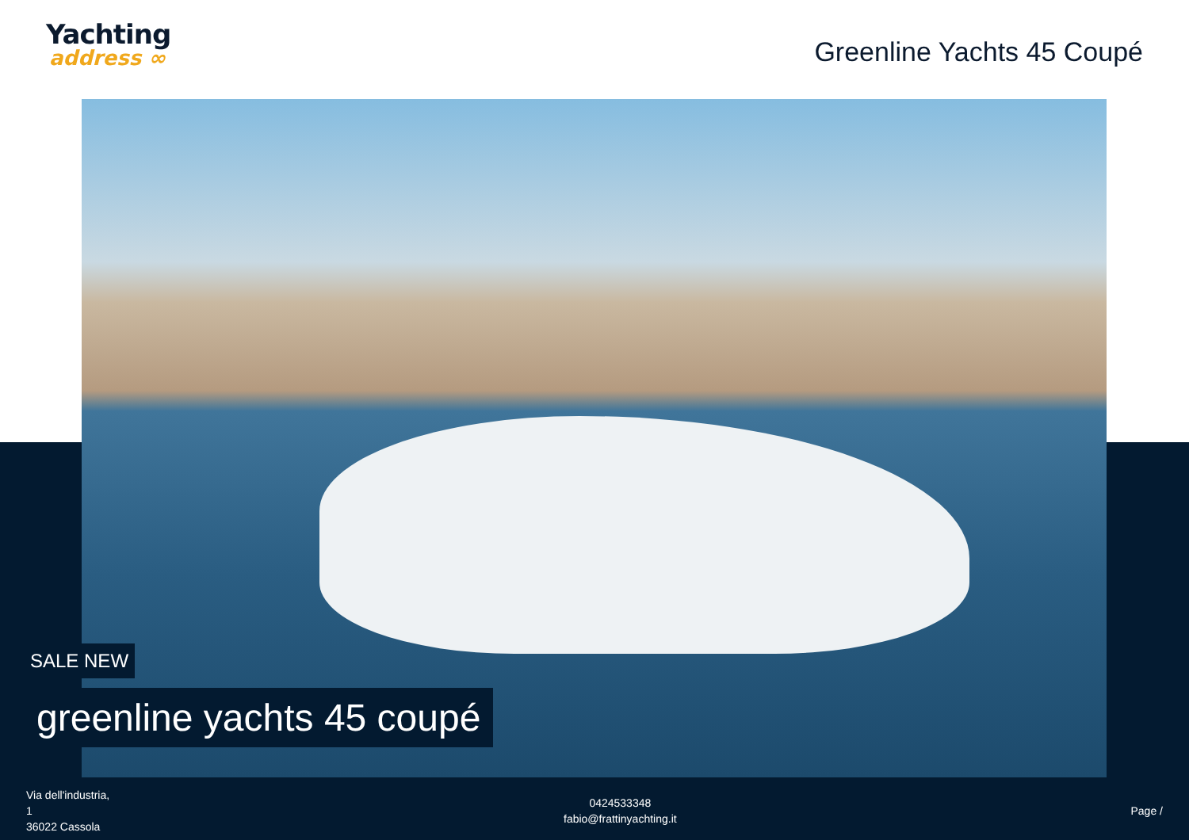Yachting
address ∞
Greenline Yachts 45 Coupé
SALE NEW
greenline yachts 45 coupé
Via dell'industria,
1
36022 Cassola
0424533348
fabio@frattinyachting.it
Page /